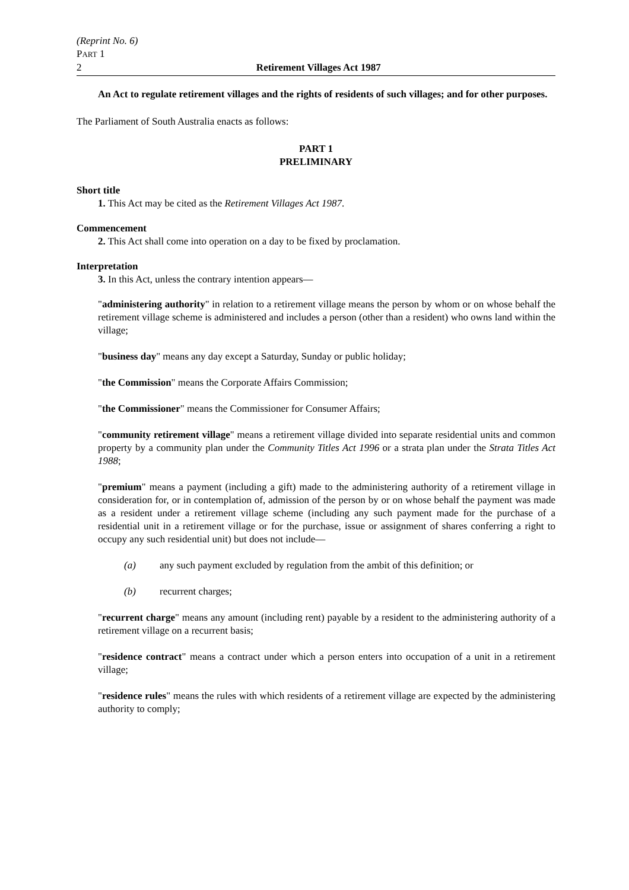(Reprint No. 6)
PART 1
2 Retirement Villages Act 1987
An Act to regulate retirement villages and the rights of residents of such villages; and for other purposes.
The Parliament of South Australia enacts as follows:
PART 1
PRELIMINARY
Short title
1. This Act may be cited as the Retirement Villages Act 1987.
Commencement
2. This Act shall come into operation on a day to be fixed by proclamation.
Interpretation
3. In this Act, unless the contrary intention appears—
"administering authority" in relation to a retirement village means the person by whom or on whose behalf the retirement village scheme is administered and includes a person (other than a resident) who owns land within the village;
"business day" means any day except a Saturday, Sunday or public holiday;
"the Commission" means the Corporate Affairs Commission;
"the Commissioner" means the Commissioner for Consumer Affairs;
"community retirement village" means a retirement village divided into separate residential units and common property by a community plan under the Community Titles Act 1996 or a strata plan under the Strata Titles Act 1988;
"premium" means a payment (including a gift) made to the administering authority of a retirement village in consideration for, or in contemplation of, admission of the person by or on whose behalf the payment was made as a resident under a retirement village scheme (including any such payment made for the purchase of a residential unit in a retirement village or for the purchase, issue or assignment of shares conferring a right to occupy any such residential unit) but does not include—
(a) any such payment excluded by regulation from the ambit of this definition; or
(b) recurrent charges;
"recurrent charge" means any amount (including rent) payable by a resident to the administering authority of a retirement village on a recurrent basis;
"residence contract" means a contract under which a person enters into occupation of a unit in a retirement village;
"residence rules" means the rules with which residents of a retirement village are expected by the administering authority to comply;